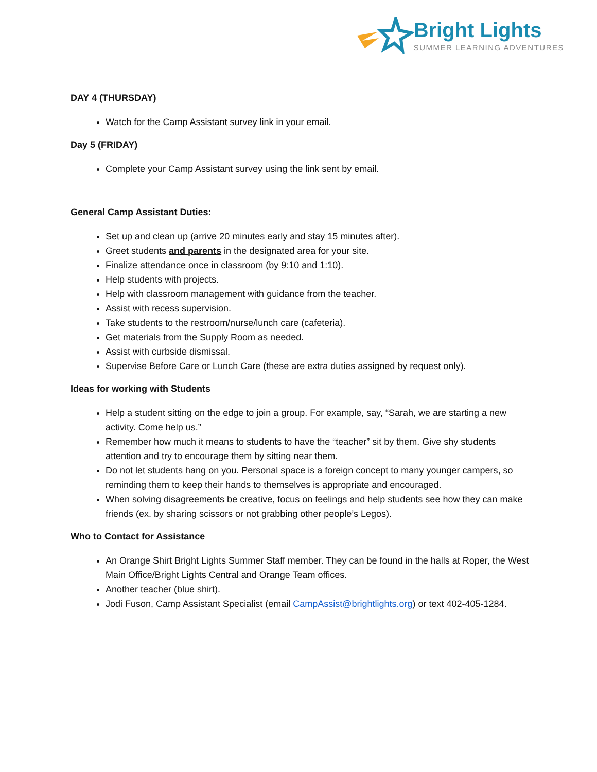Bright Lights
SUMMER LEARNING ADVENTURES
DAY 4 (THURSDAY)
Watch for the Camp Assistant survey link in your email.
Day 5 (FRIDAY)
Complete your Camp Assistant survey using the link sent by email.
General Camp Assistant Duties:
Set up and clean up (arrive 20 minutes early and stay 15 minutes after).
Greet students and parents in the designated area for your site.
Finalize attendance once in classroom (by 9:10 and 1:10).
Help students with projects.
Help with classroom management with guidance from the teacher.
Assist with recess supervision.
Take students to the restroom/nurse/lunch care (cafeteria).
Get materials from the Supply Room as needed.
Assist with curbside dismissal.
Supervise Before Care or Lunch Care (these are extra duties assigned by request only).
Ideas for working with Students
Help a student sitting on the edge to join a group. For example, say, “Sarah, we are starting a new activity. Come help us.”
Remember how much it means to students to have the “teacher” sit by them. Give shy students attention and try to encourage them by sitting near them.
Do not let students hang on you. Personal space is a foreign concept to many younger campers, so reminding them to keep their hands to themselves is appropriate and encouraged.
When solving disagreements be creative, focus on feelings and help students see how they can make friends (ex. by sharing scissors or not grabbing other people’s Legos).
Who to Contact for Assistance
An Orange Shirt Bright Lights Summer Staff member. They can be found in the halls at Roper, the West Main Office/Bright Lights Central and Orange Team offices.
Another teacher (blue shirt).
Jodi Fuson, Camp Assistant Specialist (email CampAssist@brightlights.org) or text 402-405-1284.